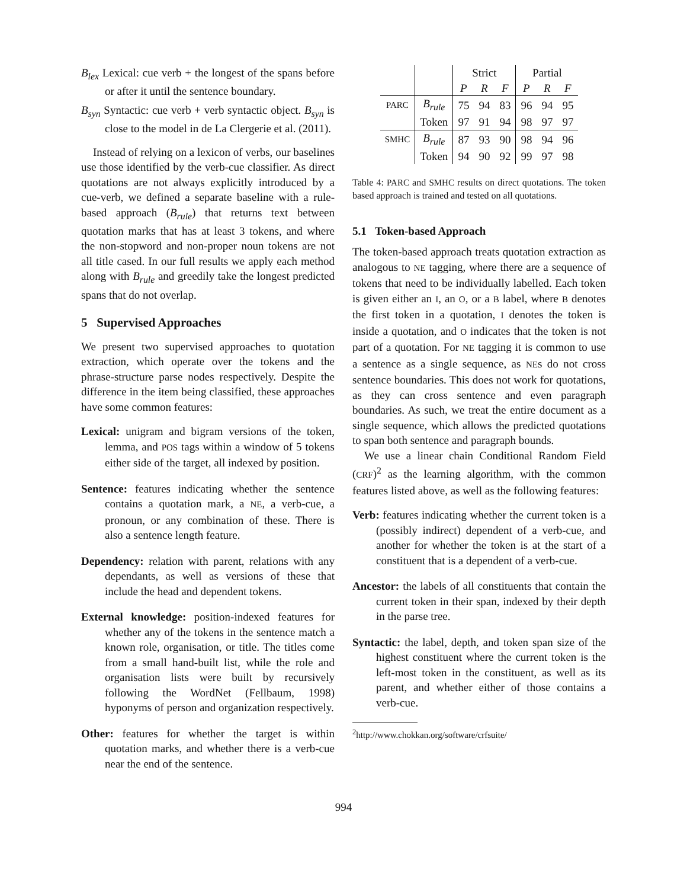B<sub>lex</sub> Lexical: cue verb + the longest of the spans before or after it until the sentence boundary.
B<sub>syn</sub> Syntactic: cue verb + verb syntactic object. B<sub>syn</sub> is close to the model in de La Clergerie et al. (2011).
Instead of relying on a lexicon of verbs, our baselines use those identified by the verb-cue classifier. As direct quotations are not always explicitly introduced by a cue-verb, we defined a separate baseline with a rule-based approach (B<sub>rule</sub>) that returns text between quotation marks that has at least 3 tokens, and where the non-stopword and non-proper noun tokens are not all title cased. In our full results we apply each method along with B<sub>rule</sub> and greedily take the longest predicted spans that do not overlap.
5 Supervised Approaches
We present two supervised approaches to quotation extraction, which operate over the tokens and the phrase-structure parse nodes respectively. Despite the difference in the item being classified, these approaches have some common features:
Lexical: unigram and bigram versions of the token, lemma, and POS tags within a window of 5 tokens either side of the target, all indexed by position.
Sentence: features indicating whether the sentence contains a quotation mark, a NE, a verb-cue, a pronoun, or any combination of these. There is also a sentence length feature.
Dependency: relation with parent, relations with any dependants, as well as versions of these that include the head and dependent tokens.
External knowledge: position-indexed features for whether any of the tokens in the sentence match a known role, organisation, or title. The titles come from a small hand-built list, while the role and organisation lists were built by recursively following the WordNet (Fellbaum, 1998) hyponyms of person and organization respectively.
Other: features for whether the target is within quotation marks, and whether there is a verb-cue near the end of the sentence.
| | | Strict | | | Partial | | |
| | | P | R | F | P | R | F |
| PARC | B<sub>rule</sub> | 75 | 94 | 83 | 96 | 94 | 95 |
| | Token | 97 | 91 | 94 | 98 | 97 | 97 |
| SMHC | B<sub>rule</sub> | 87 | 93 | 90 | 98 | 94 | 96 |
| | Token | 94 | 90 | 92 | 99 | 97 | 98 |
Table 4: PARC and SMHC results on direct quotations. The token based approach is trained and tested on all quotations.
5.1 Token-based Approach
The token-based approach treats quotation extraction as analogous to NE tagging, where there are a sequence of tokens that need to be individually labelled. Each token is given either an I, an O, or a B label, where B denotes the first token in a quotation, I denotes the token is inside a quotation, and O indicates that the token is not part of a quotation. For NE tagging it is common to use a sentence as a single sequence, as NEs do not cross sentence boundaries. This does not work for quotations, as they can cross sentence and even paragraph boundaries. As such, we treat the entire document as a single sequence, which allows the predicted quotations to span both sentence and paragraph bounds.
We use a linear chain Conditional Random Field (CRF)<sup>2</sup> as the learning algorithm, with the common features listed above, as well as the following features:
Verb: features indicating whether the current token is a (possibly indirect) dependent of a verb-cue, and another for whether the token is at the start of a constituent that is a dependent of a verb-cue.
Ancestor: the labels of all constituents that contain the current token in their span, indexed by their depth in the parse tree.
Syntactic: the label, depth, and token span size of the highest constituent where the current token is the left-most token in the constituent, as well as its parent, and whether either of those contains a verb-cue.
<sup>2</sup> http://www.chokkan.org/software/crfsuite/
994